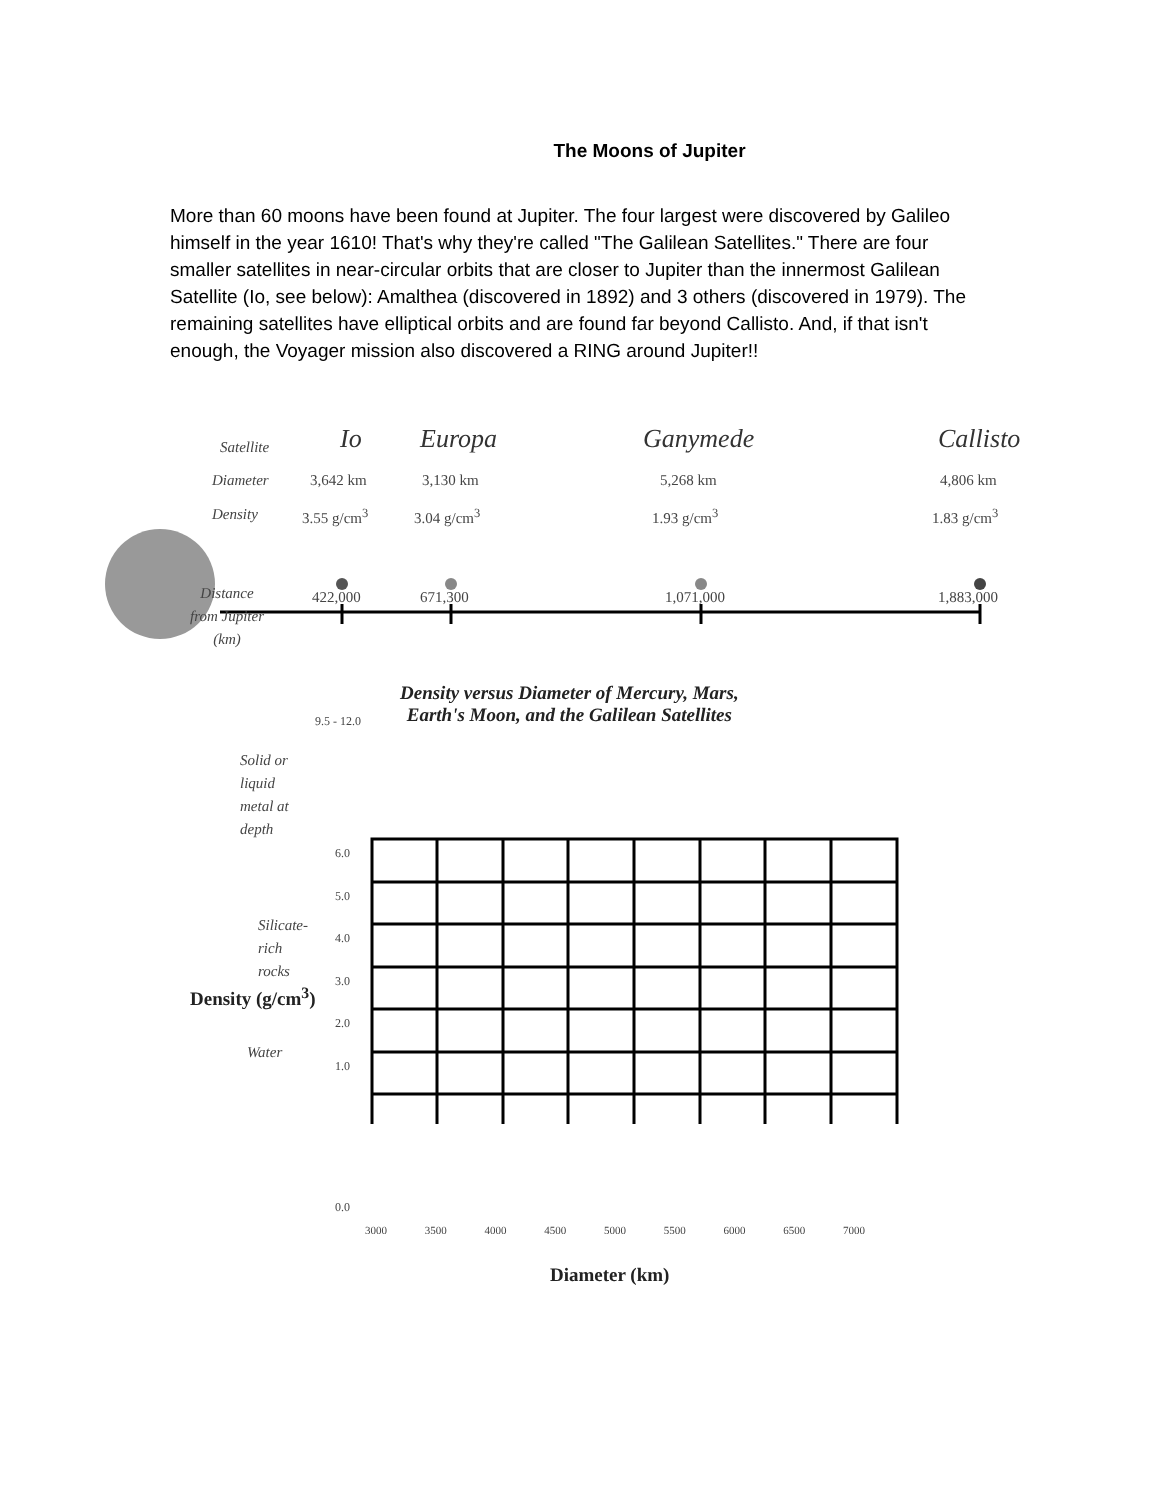The Moons of Jupiter
More than 60 moons have been found at Jupiter. The four largest were discovered by Galileo himself in the year 1610! That's why they're called "The Galilean Satellites." There are four smaller satellites in near-circular orbits that are closer to Jupiter than the innermost Galilean Satellite (Io, see below): Amalthea (discovered in 1892) and 3 others (discovered in 1979). The remaining satellites have elliptical orbits and are found far beyond Callisto. And, if that isn't enough, the Voyager mission also discovered a RING around Jupiter!!
Satellite
Diameter
Density
Distance
from Jupiter
(km)
Io Europa Ganymede Callisto
3,642 km 3,130 km 5,268 km 4,806 km
3.55 g/cm<sup>3</sup> 3.04 g/cm<sup>3</sup> 1.93 g/cm<sup>3</sup> 1.83 g/cm<sup>3</sup>
422,000 671,300 1,071,000 1,883,000
Density versus Diameter of Mercury, Mars,
Earth's Moon, and the Galilean Satellites
9.5 - 12.0
Solid or
liquid
metal at
depth
Silicate-
rich
rocks
Water
6.0
5.0
4.0
3.0
2.0
1.0
0.0
Density (g/cm<sup>3</sup>)
3000 3500 4000 4500 5000 5500 6000 6500 7000
Diameter (km)